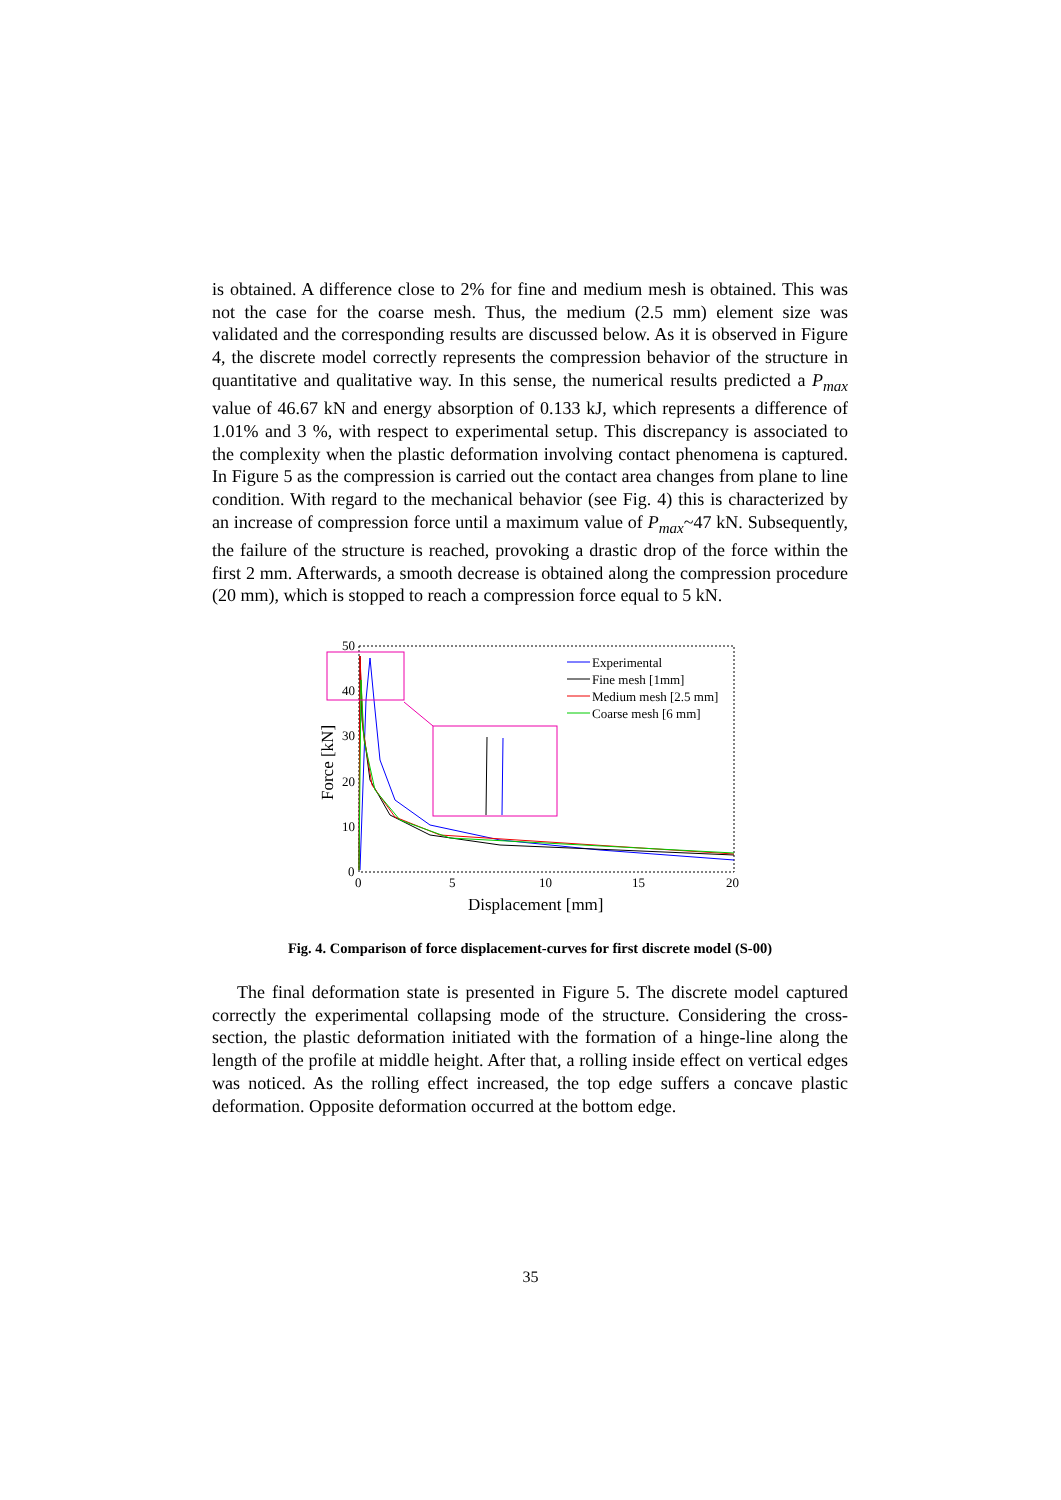is obtained. A difference close to 2% for fine and medium mesh is obtained. This was not the case for the coarse mesh. Thus, the medium (2.5 mm) element size was validated and the corresponding results are discussed below. As it is observed in Figure 4, the discrete model correctly represents the compression behavior of the structure in quantitative and qualitative way. In this sense, the numerical results predicted a P<sub>max</sub> value of 46.67 kN and energy absorption of 0.133 kJ, which represents a difference of 1.01% and 3 %, with respect to experimental setup. This discrepancy is associated to the complexity when the plastic deformation involving contact phenomena is captured. In Figure 5 as the compression is carried out the contact area changes from plane to line condition. With regard to the mechanical behavior (see Fig. 4) this is characterized by an increase of compression force until a maximum value of P<sub>max</sub>~47 kN. Subsequently, the failure of the structure is reached, provoking a drastic drop of the force within the first 2 mm. Afterwards, a smooth decrease is obtained along the compression procedure (20 mm), which is stopped to reach a compression force equal to 5 kN.
50
40
30
20
10
0
0
5
10
15
20
Displacement [mm]
Force [kN]
Experimental
Fine mesh [1mm]
Medium mesh [2.5 mm]
Coarse mesh [6 mm]
Fig. 4. Comparison of force displacement-curves for first discrete model (S-00)
The final deformation state is presented in Figure 5. The discrete model captured correctly the experimental collapsing mode of the structure. Considering the cross-section, the plastic deformation initiated with the formation of a hinge-line along the length of the profile at middle height. After that, a rolling inside effect on vertical edges was noticed. As the rolling effect increased, the top edge suffers a concave plastic deformation. Opposite deformation occurred at the bottom edge.
35